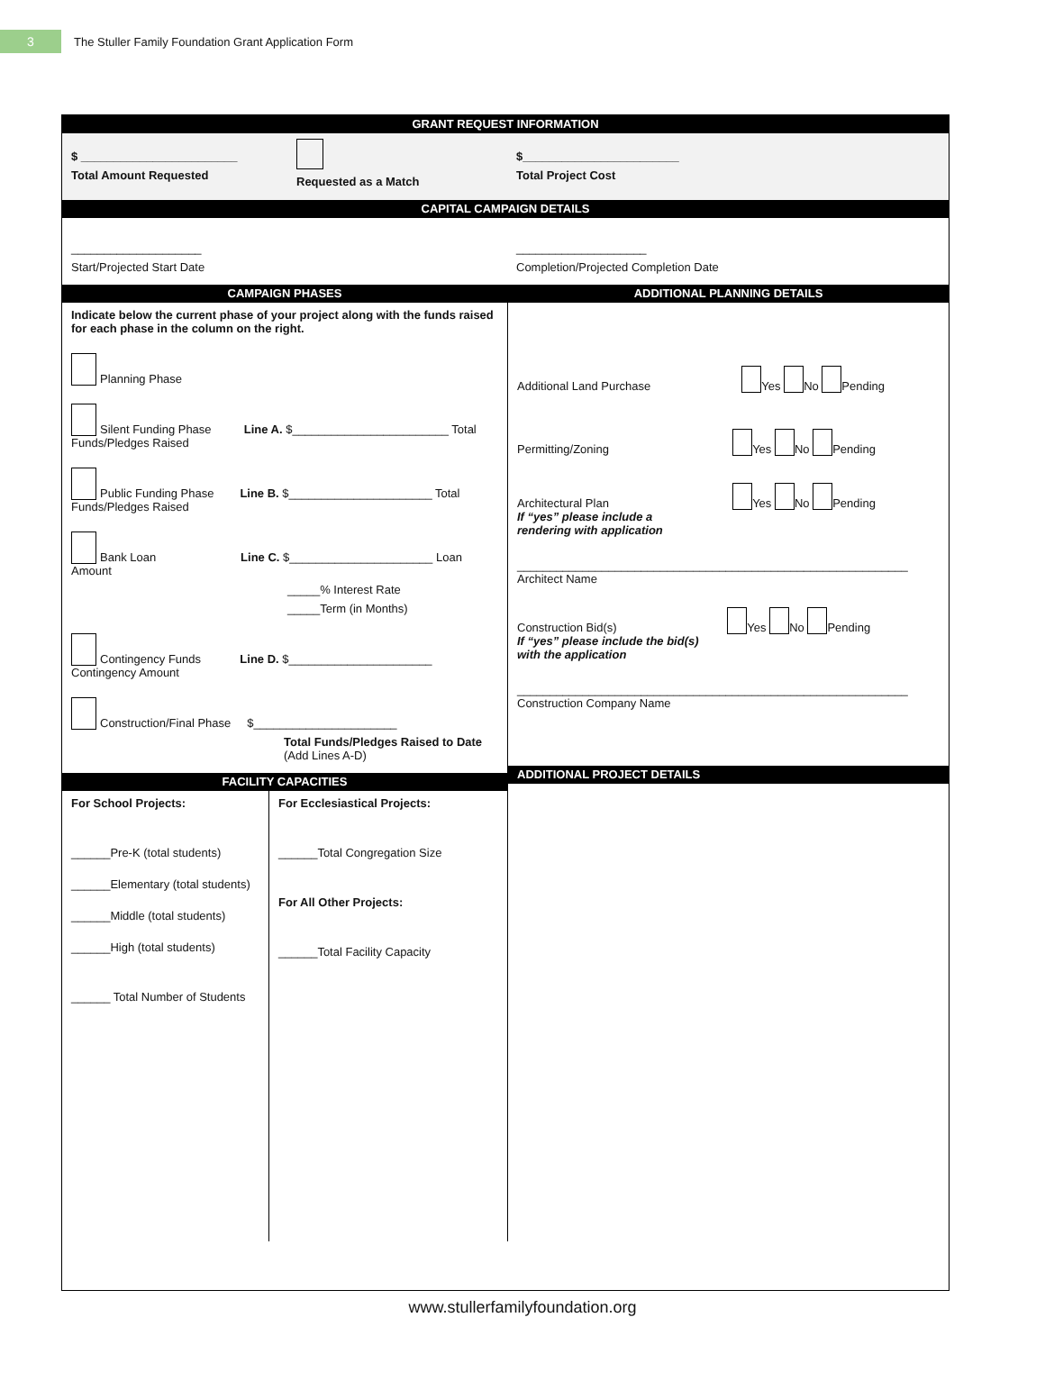3
The Stuller Family Foundation Grant Application Form
GRANT REQUEST INFORMATION
$ ________________________
Total Amount Requested
Requested as a Match
$________________________
Total Project Cost
CAPITAL CAMPAIGN DETAILS
____________________
Start/Projected Start Date
____________________
Completion/Projected Completion Date
CAMPAIGN PHASES
Indicate below the current phase of your project along with the funds raised for each phase in the column on the right.
Planning Phase
Silent Funding Phase Line A. $________________________ Total Funds/Pledges Raised
Public Funding Phase Line B. $______________________ Total Funds/Pledges Raised
Bank Loan Line C. $______________________ Loan Amount
_____% Interest Rate
_____Term (in Months)
Contingency Funds Line D. $______________________ Contingency Amount
Construction/Final Phase $______________________
Total Funds/Pledges Raised to Date
(Add Lines A-D)
FACILITY CAPACITIES
For School Projects:
______Pre-K (total students)
______Elementary (total students)
______Middle (total students)
______High (total students)
______ Total Number of Students
For Ecclesiastical Projects:
______Total Congregation Size
For All Other Projects:
______Total Facility Capacity
ADDITIONAL PLANNING DETAILS
Additional Land Purchase Yes No Pending
Permitting/Zoning Yes No Pending
Architectural Plan Yes No Pending
If “yes” please include a
rendering with application
____________________________________________________________
Architect Name
Construction Bid(s) Yes No Pending
If “yes” please include the bid(s)
with the application
____________________________________________________________
Construction Company Name
ADDITIONAL PROJECT DETAILS
www.stullerfamilyfoundation.org